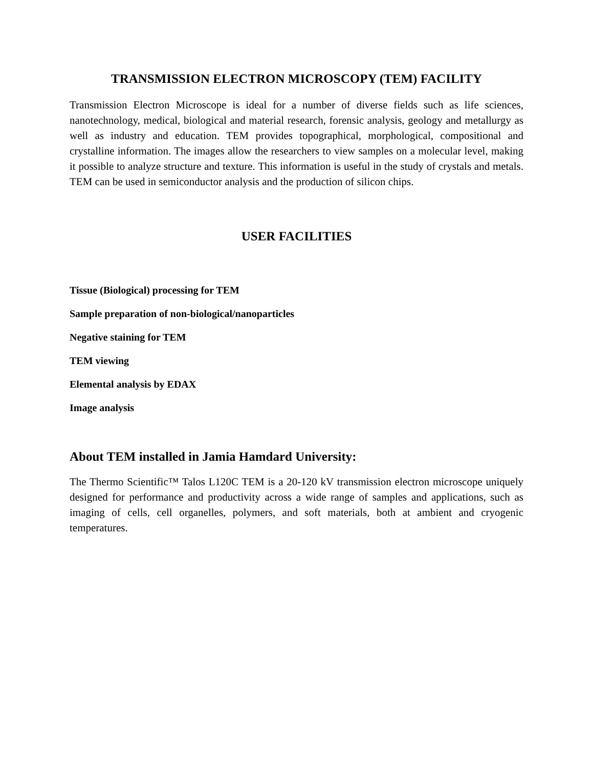TRANSMISSION ELECTRON MICROSCOPY (TEM) FACILITY
Transmission Electron Microscope is ideal for a number of diverse fields such as life sciences, nanotechnology, medical, biological and material research, forensic analysis, geology and metallurgy as well as industry and education. TEM provides topographical, morphological, compositional and crystalline information. The images allow the researchers to view samples on a molecular level, making it possible to analyze structure and texture. This information is useful in the study of crystals and metals. TEM can be used in semiconductor analysis and the production of silicon chips.
USER FACILITIES
Tissue (Biological) processing for TEM
Sample preparation of non-biological/nanoparticles
Negative staining for TEM
TEM viewing
Elemental analysis by EDAX
Image analysis
About TEM installed in Jamia Hamdard University:
The Thermo Scientific™ Talos L120C TEM is a 20-120 kV transmission electron microscope uniquely designed for performance and productivity across a wide range of samples and applications, such as imaging of cells, cell organelles, polymers, and soft materials, both at ambient and cryogenic temperatures.